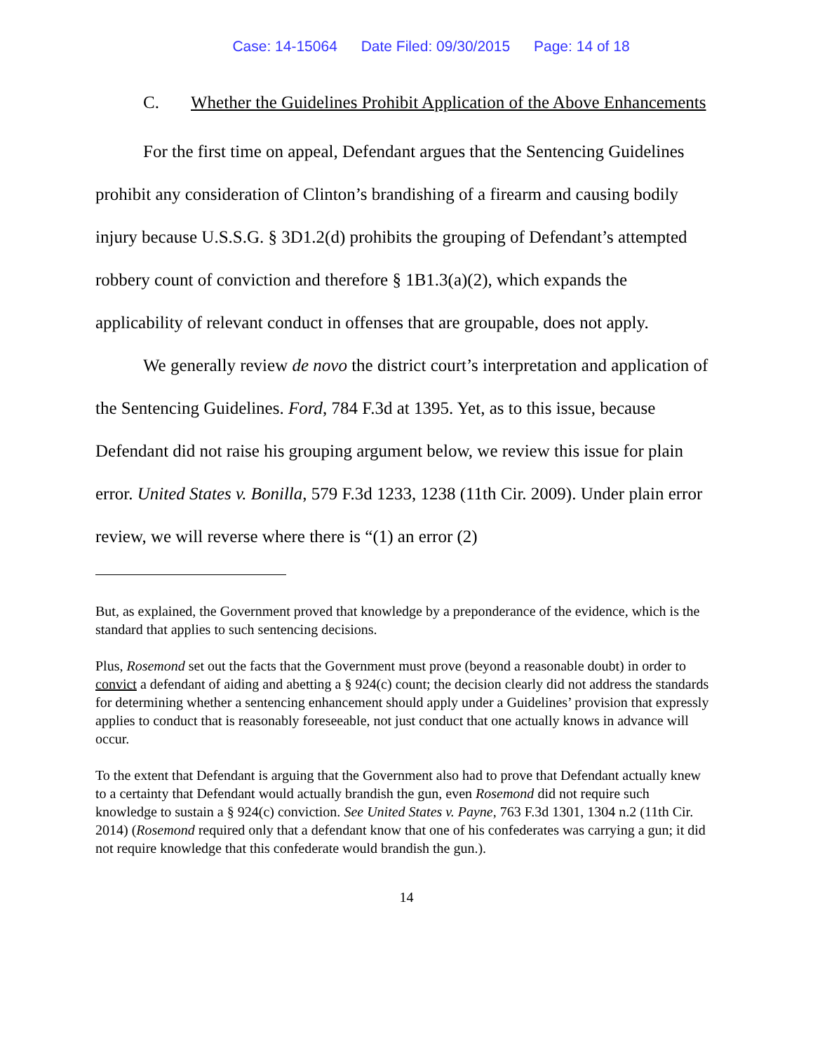Case: 14-15064 Date Filed: 09/30/2015 Page: 14 of 18
C. Whether the Guidelines Prohibit Application of the Above Enhancements
For the first time on appeal, Defendant argues that the Sentencing Guidelines prohibit any consideration of Clinton’s brandishing of a firearm and causing bodily injury because U.S.S.G. § 3D1.2(d) prohibits the grouping of Defendant’s attempted robbery count of conviction and therefore § 1B1.3(a)(2), which expands the applicability of relevant conduct in offenses that are groupable, does not apply.
We generally review de novo the district court’s interpretation and application of the Sentencing Guidelines. Ford, 784 F.3d at 1395. Yet, as to this issue, because Defendant did not raise his grouping argument below, we review this issue for plain error. United States v. Bonilla, 579 F.3d 1233, 1238 (11th Cir. 2009). Under plain error review, we will reverse where there is “(1) an error (2)
But, as explained, the Government proved that knowledge by a preponderance of the evidence, which is the standard that applies to such sentencing decisions.
Plus, Rosemond set out the facts that the Government must prove (beyond a reasonable doubt) in order to convict a defendant of aiding and abetting a § 924(c) count; the decision clearly did not address the standards for determining whether a sentencing enhancement should apply under a Guidelines’ provision that expressly applies to conduct that is reasonably foreseeable, not just conduct that one actually knows in advance will occur.
To the extent that Defendant is arguing that the Government also had to prove that Defendant actually knew to a certainty that Defendant would actually brandish the gun, even Rosemond did not require such knowledge to sustain a § 924(c) conviction. See United States v. Payne, 763 F.3d 1301, 1304 n.2 (11th Cir. 2014) (Rosemond required only that a defendant know that one of his confederates was carrying a gun; it did not require knowledge that this confederate would brandish the gun.).
14